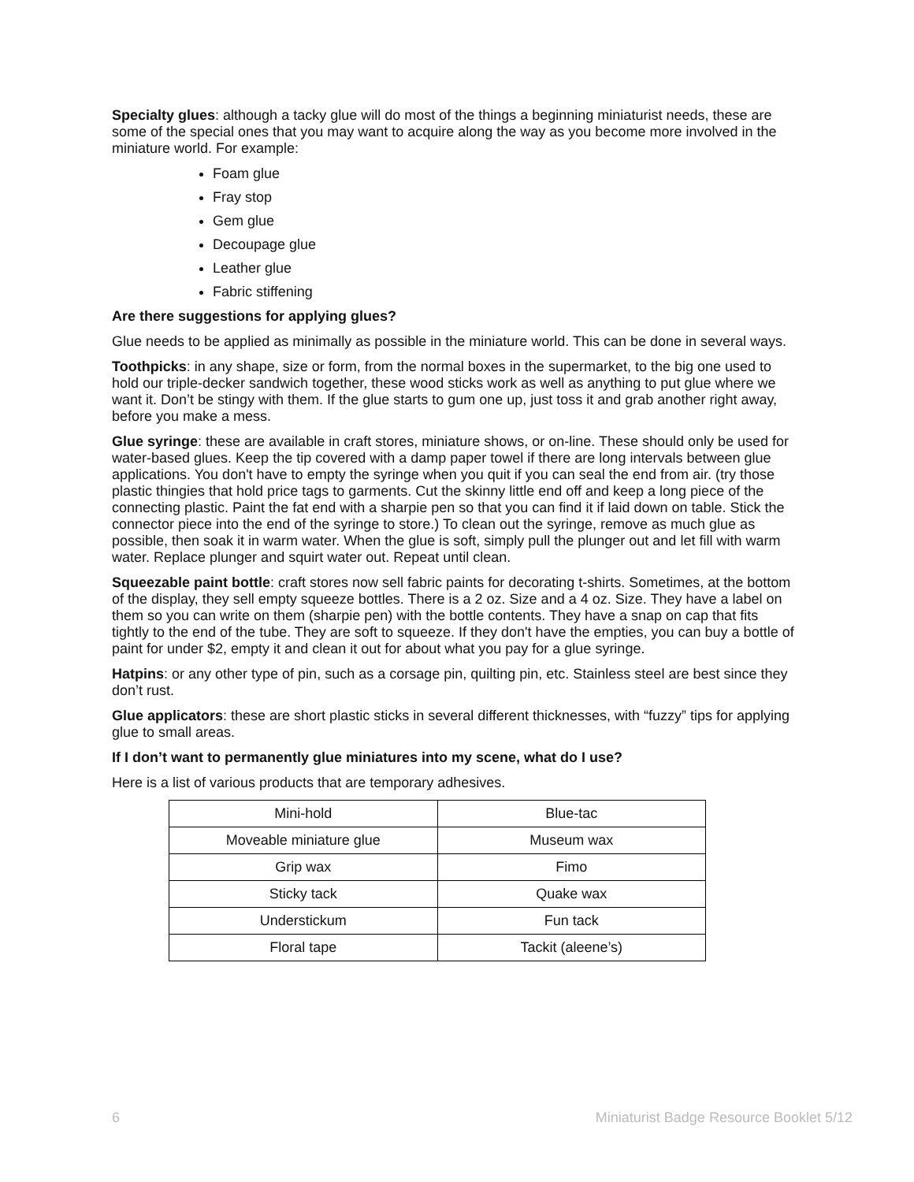Specialty glues: although a tacky glue will do most of the things a beginning miniaturist needs, these are some of the special ones that you may want to acquire along the way as you become more involved in the miniature world. For example:
Foam glue
Fray stop
Gem glue
Decoupage glue
Leather glue
Fabric stiffening
Are there suggestions for applying glues?
Glue needs to be applied as minimally as possible in the miniature world. This can be done in several ways.
Toothpicks: in any shape, size or form, from the normal boxes in the supermarket, to the big one used to hold our triple-decker sandwich together, these wood sticks work as well as anything to put glue where we want it. Don’t be stingy with them. If the glue starts to gum one up, just toss it and grab another right away, before you make a mess.
Glue syringe: these are available in craft stores, miniature shows, or on-line. These should only be used for water-based glues. Keep the tip covered with a damp paper towel if there are long intervals between glue applications. You don't have to empty the syringe when you quit if you can seal the end from air. (try those plastic thingies that hold price tags to garments. Cut the skinny little end off and keep a long piece of the connecting plastic. Paint the fat end with a sharpie pen so that you can find it if laid down on table. Stick the connector piece into the end of the syringe to store.) To clean out the syringe, remove as much glue as possible, then soak it in warm water. When the glue is soft, simply pull the plunger out and let fill with warm water. Replace plunger and squirt water out. Repeat until clean.
Squeezable paint bottle: craft stores now sell fabric paints for decorating t-shirts. Sometimes, at the bottom of the display, they sell empty squeeze bottles. There is a 2 oz. Size and a 4 oz. Size. They have a label on them so you can write on them (sharpie pen) with the bottle contents. They have a snap on cap that fits tightly to the end of the tube. They are soft to squeeze. If they don't have the empties, you can buy a bottle of paint for under $2, empty it and clean it out for about what you pay for a glue syringe.
Hatpins: or any other type of pin, such as a corsage pin, quilting pin, etc. Stainless steel are best since they don’t rust.
Glue applicators: these are short plastic sticks in several different thicknesses, with “fuzzy” tips for applying glue to small areas.
If I don’t want to permanently glue miniatures into my scene, what do I use?
Here is a list of various products that are temporary adhesives.
| Mini-hold | Blue-tac |
| Moveable miniature glue | Museum wax |
| Grip wax | Fimo |
| Sticky tack | Quake wax |
| Understickum | Fun tack |
| Floral tape | Tackit (aleene’s) |
6 Miniaturist Badge Resource Booklet 5/12